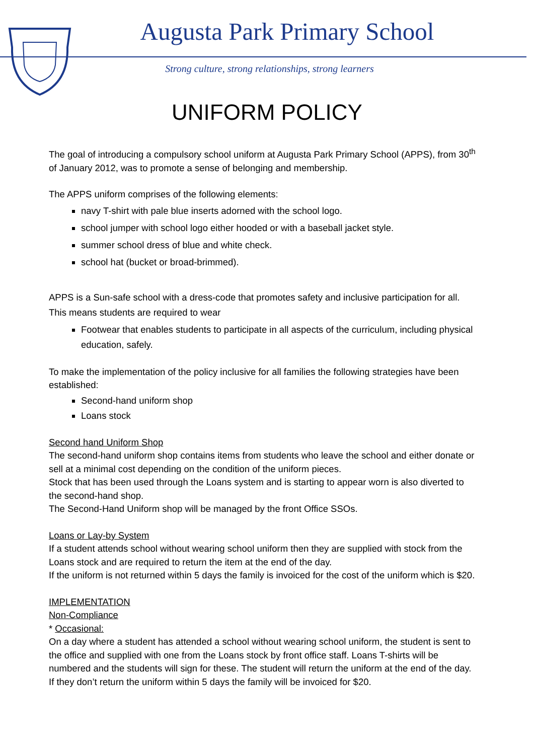Augusta Park Primary School
Strong culture, strong relationships, strong learners
UNIFORM POLICY
The goal of introducing a compulsory school uniform at Augusta Park Primary School (APPS), from 30<sup>th</sup> of January 2012, was to promote a sense of belonging and membership.
The APPS uniform comprises of the following elements:
navy T-shirt with pale blue inserts adorned with the school logo.
school jumper with school logo either hooded or with a baseball jacket style.
summer school dress of blue and white check.
school hat (bucket or broad-brimmed).
APPS is a Sun-safe school with a dress-code that promotes safety and inclusive participation for all. This means students are required to wear
Footwear that enables students to participate in all aspects of the curriculum, including physical education, safely.
To make the implementation of the policy inclusive for all families the following strategies have been established:
Second-hand uniform shop
Loans stock
Second hand Uniform Shop
The second-hand uniform shop contains items from students who leave the school and either donate or sell at a minimal cost depending on the condition of the uniform pieces.
Stock that has been used through the Loans system and is starting to appear worn is also diverted to the second-hand shop.
The Second-Hand Uniform shop will be managed by the front Office SSOs.
Loans or Lay-by System
If a student attends school without wearing school uniform then they are supplied with stock from the Loans stock and are required to return the item at the end of the day.
If the uniform is not returned within 5 days the family is invoiced for the cost of the uniform which is $20.
IMPLEMENTATION
Non-Compliance
* Occasional:
On a day where a student has attended a school without wearing school uniform, the student is sent to the office and supplied with one from the Loans stock by front office staff. Loans T-shirts will be numbered and the students will sign for these. The student will return the uniform at the end of the day. If they don’t return the uniform within 5 days the family will be invoiced for $20.